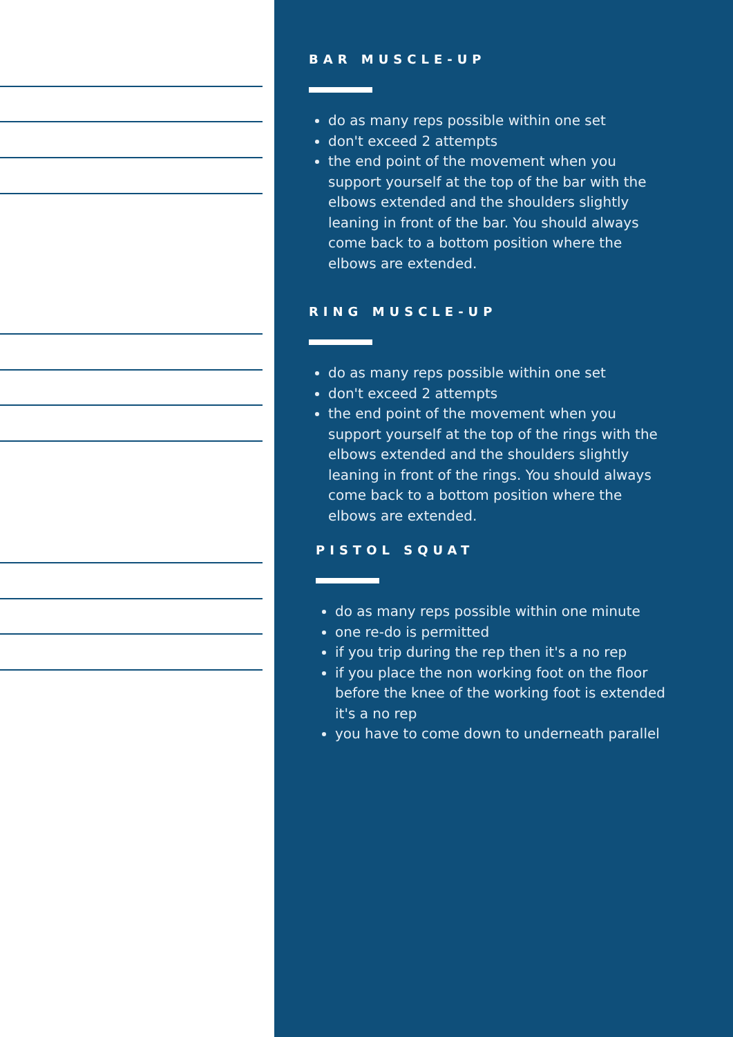BAR MUSCLE-UP
do as many reps possible within one set
don't exceed 2 attempts
the end point of the movement when you support yourself at the top of the bar with the elbows extended and the shoulders slightly leaning in front of the bar. You should always come back to a bottom position where the elbows are extended.
RING MUSCLE-UP
do as many reps possible within one set
don't exceed 2 attempts
the end point of the movement when you support yourself at the top of the rings with the elbows extended and the shoulders slightly leaning in front of the rings. You should always come back to a bottom position where the elbows are extended.
PISTOL SQUAT
do as many reps possible within one minute
one re-do is permitted
if you trip during the rep then it's a no rep
if you place the non working foot on the floor before the knee of the working foot is extended it's a no rep
you have to come down to underneath parallel